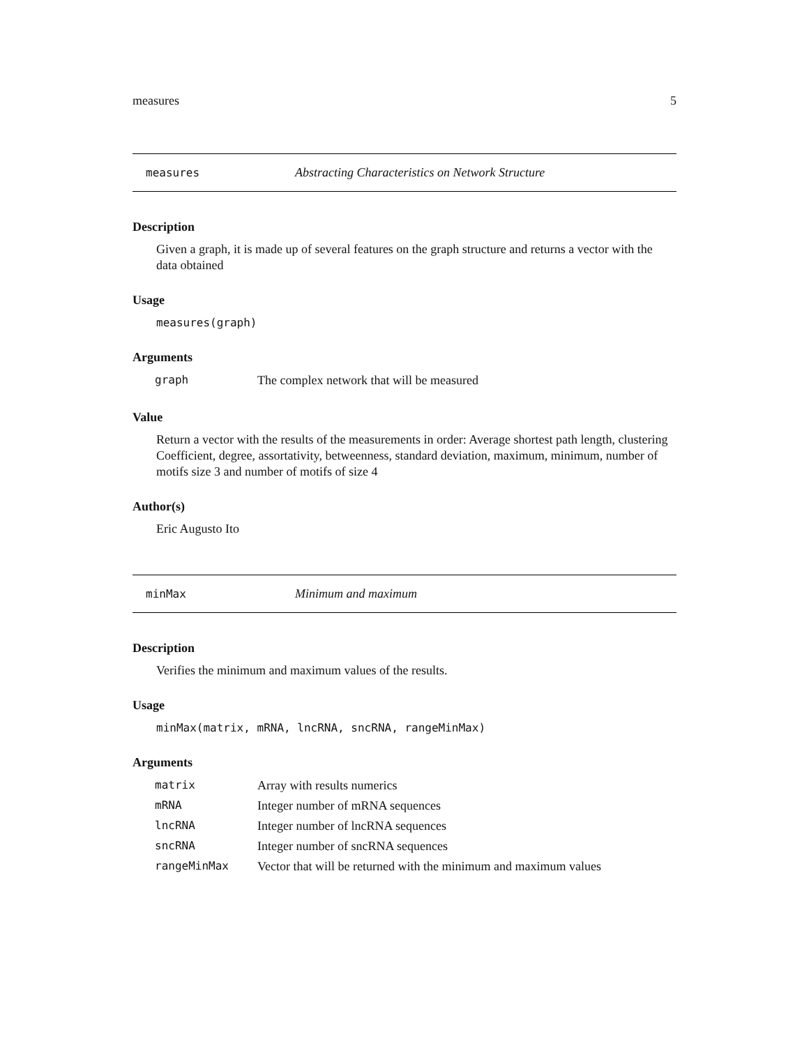measures 5
measures Abstracting Characteristics on Network Structure
Description
Given a graph, it is made up of several features on the graph structure and returns a vector with the data obtained
Usage
measures(graph)
Arguments
| graph | The complex network that will be measured |
Value
Return a vector with the results of the measurements in order: Average shortest path length, clustering Coefficient, degree, assortativity, betweenness, standard deviation, maximum, minimum, number of motifs size 3 and number of motifs of size 4
Author(s)
Eric Augusto Ito
minMax Minimum and maximum
Description
Verifies the minimum and maximum values of the results.
Usage
minMax(matrix, mRNA, lncRNA, sncRNA, rangeMinMax)
Arguments
| matrix | Array with results numerics |
| mRNA | Integer number of mRNA sequences |
| lncRNA | Integer number of lncRNA sequences |
| sncRNA | Integer number of sncRNA sequences |
| rangeMinMax | Vector that will be returned with the minimum and maximum values |